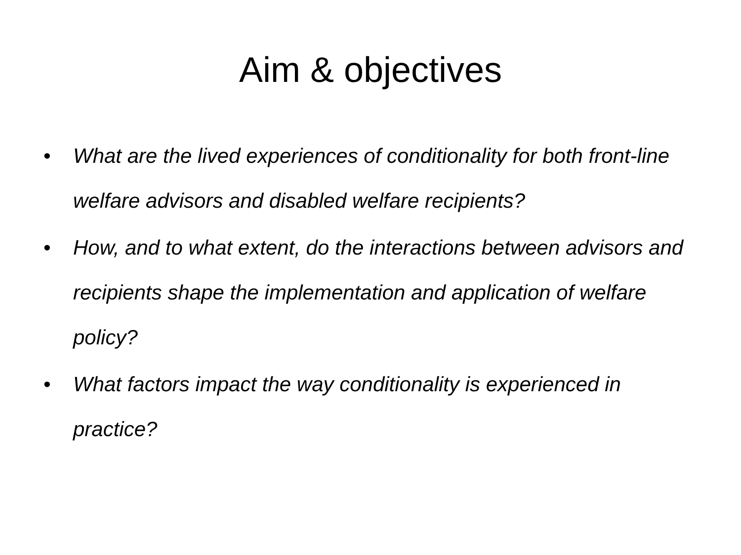Aim & objectives
• What are the lived experiences of conditionality for both front-line welfare advisors and disabled welfare recipients?
• How, and to what extent, do the interactions between advisors and recipients shape the implementation and application of welfare policy?
• What factors impact the way conditionality is experienced in practice?